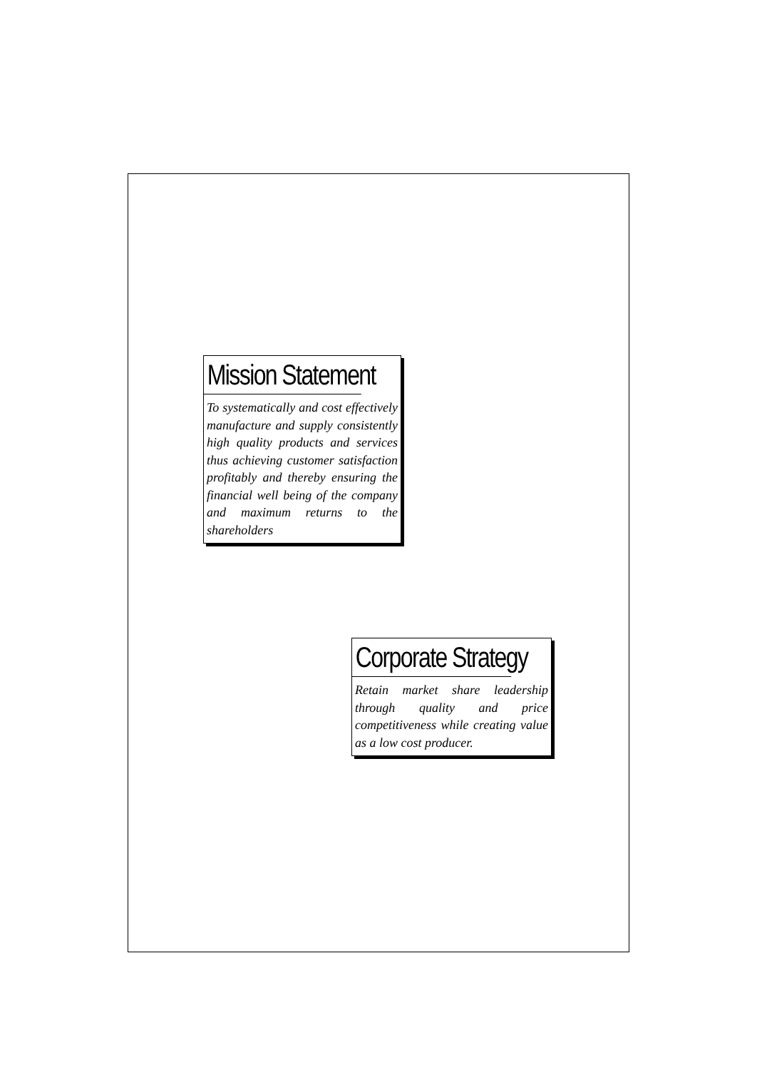Mission Statement
To systematically and cost effectively manufacture and supply consistently high quality products and services thus achieving customer satisfaction profitably and thereby ensuring the financial well being of the company and maximum returns to the shareholders
Corporate Strategy
Retain market share leadership through quality and price competitiveness while creating value as a low cost producer.